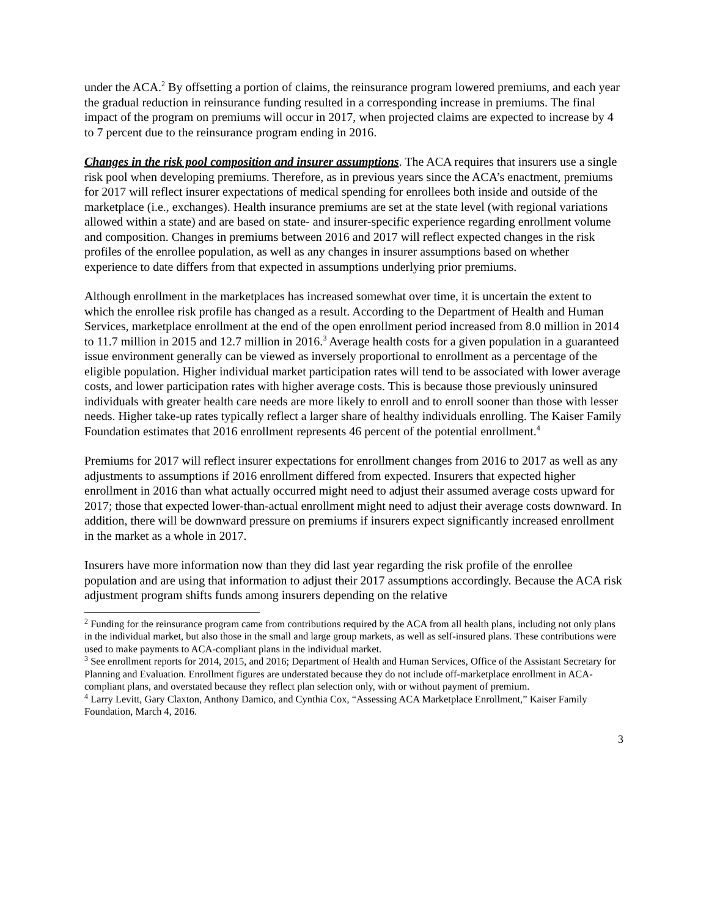under the ACA.<sup>2</sup> By offsetting a portion of claims, the reinsurance program lowered premiums, and each year the gradual reduction in reinsurance funding resulted in a corresponding increase in premiums. The final impact of the program on premiums will occur in 2017, when projected claims are expected to increase by 4 to 7 percent due to the reinsurance program ending in 2016.
Changes in the risk pool composition and insurer assumptions. The ACA requires that insurers use a single risk pool when developing premiums. Therefore, as in previous years since the ACA’s enactment, premiums for 2017 will reflect insurer expectations of medical spending for enrollees both inside and outside of the marketplace (i.e., exchanges). Health insurance premiums are set at the state level (with regional variations allowed within a state) and are based on state- and insurer-specific experience regarding enrollment volume and composition. Changes in premiums between 2016 and 2017 will reflect expected changes in the risk profiles of the enrollee population, as well as any changes in insurer assumptions based on whether experience to date differs from that expected in assumptions underlying prior premiums.
Although enrollment in the marketplaces has increased somewhat over time, it is uncertain the extent to which the enrollee risk profile has changed as a result. According to the Department of Health and Human Services, marketplace enrollment at the end of the open enrollment period increased from 8.0 million in 2014 to 11.7 million in 2015 and 12.7 million in 2016.<sup>3</sup> Average health costs for a given population in a guaranteed issue environment generally can be viewed as inversely proportional to enrollment as a percentage of the eligible population. Higher individual market participation rates will tend to be associated with lower average costs, and lower participation rates with higher average costs. This is because those previously uninsured individuals with greater health care needs are more likely to enroll and to enroll sooner than those with lesser needs. Higher take-up rates typically reflect a larger share of healthy individuals enrolling. The Kaiser Family Foundation estimates that 2016 enrollment represents 46 percent of the potential enrollment.<sup>4</sup>
Premiums for 2017 will reflect insurer expectations for enrollment changes from 2016 to 2017 as well as any adjustments to assumptions if 2016 enrollment differed from expected. Insurers that expected higher enrollment in 2016 than what actually occurred might need to adjust their assumed average costs upward for 2017; those that expected lower-than-actual enrollment might need to adjust their average costs downward. In addition, there will be downward pressure on premiums if insurers expect significantly increased enrollment in the market as a whole in 2017.
Insurers have more information now than they did last year regarding the risk profile of the enrollee population and are using that information to adjust their 2017 assumptions accordingly. Because the ACA risk adjustment program shifts funds among insurers depending on the relative
<sup>2</sup> Funding for the reinsurance program came from contributions required by the ACA from all health plans, including not only plans in the individual market, but also those in the small and large group markets, as well as self-insured plans. These contributions were used to make payments to ACA-compliant plans in the individual market.
<sup>3</sup> See enrollment reports for 2014, 2015, and 2016; Department of Health and Human Services, Office of the Assistant Secretary for Planning and Evaluation. Enrollment figures are understated because they do not include off-marketplace enrollment in ACA-compliant plans, and overstated because they reflect plan selection only, with or without payment of premium.
<sup>4</sup> Larry Levitt, Gary Claxton, Anthony Damico, and Cynthia Cox, “Assessing ACA Marketplace Enrollment,” Kaiser Family Foundation, March 4, 2016.
3